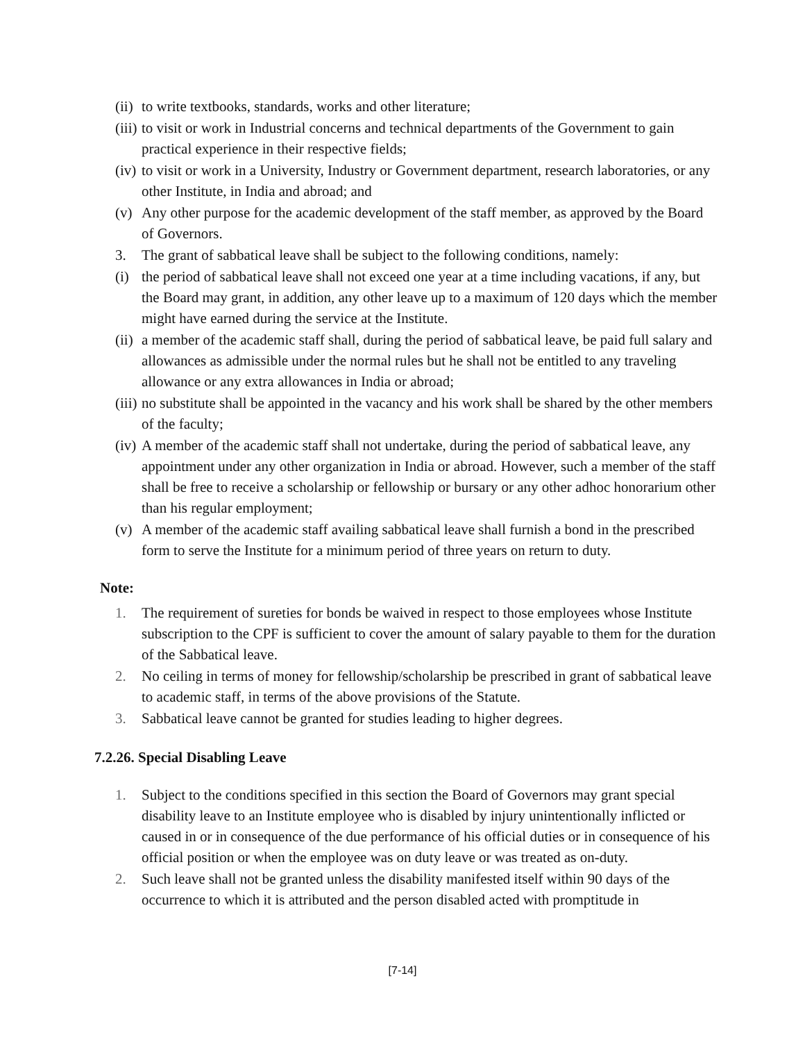(ii) to write textbooks, standards, works and other literature;
(iii) to visit or work in Industrial concerns and technical departments of the Government to gain practical experience in their respective fields;
(iv) to visit or work in a University, Industry or Government department, research laboratories, or any other Institute, in India and abroad; and
(v) Any other purpose for the academic development of the staff member, as approved by the Board of Governors.
3. The grant of sabbatical leave shall be subject to the following conditions, namely:
(i) the period of sabbatical leave shall not exceed one year at a time including vacations, if any, but the Board may grant, in addition, any other leave up to a maximum of 120 days which the member might have earned during the service at the Institute.
(ii) a member of the academic staff shall, during the period of sabbatical leave, be paid full salary and allowances as admissible under the normal rules but he shall not be entitled to any traveling allowance or any extra allowances in India or abroad;
(iii) no substitute shall be appointed in the vacancy and his work shall be shared by the other members of the faculty;
(iv) A member of the academic staff shall not undertake, during the period of sabbatical leave, any appointment under any other organization in India or abroad. However, such a member of the staff shall be free to receive a scholarship or fellowship or bursary or any other adhoc honorarium other than his regular employment;
(v) A member of the academic staff availing sabbatical leave shall furnish a bond in the prescribed form to serve the Institute for a minimum period of three years on return to duty.
Note:
1. The requirement of sureties for bonds be waived in respect to those employees whose Institute subscription to the CPF is sufficient to cover the amount of salary payable to them for the duration of the Sabbatical leave.
2. No ceiling in terms of money for fellowship/scholarship be prescribed in grant of sabbatical leave to academic staff, in terms of the above provisions of the Statute.
3. Sabbatical leave cannot be granted for studies leading to higher degrees.
7.2.26. Special Disabling Leave
1. Subject to the conditions specified in this section the Board of Governors may grant special disability leave to an Institute employee who is disabled by injury unintentionally inflicted or caused in or in consequence of the due performance of his official duties or in consequence of his official position or when the employee was on duty leave or was treated as on-duty.
2. Such leave shall not be granted unless the disability manifested itself within 90 days of the occurrence to which it is attributed and the person disabled acted with promptitude in
[7-14]